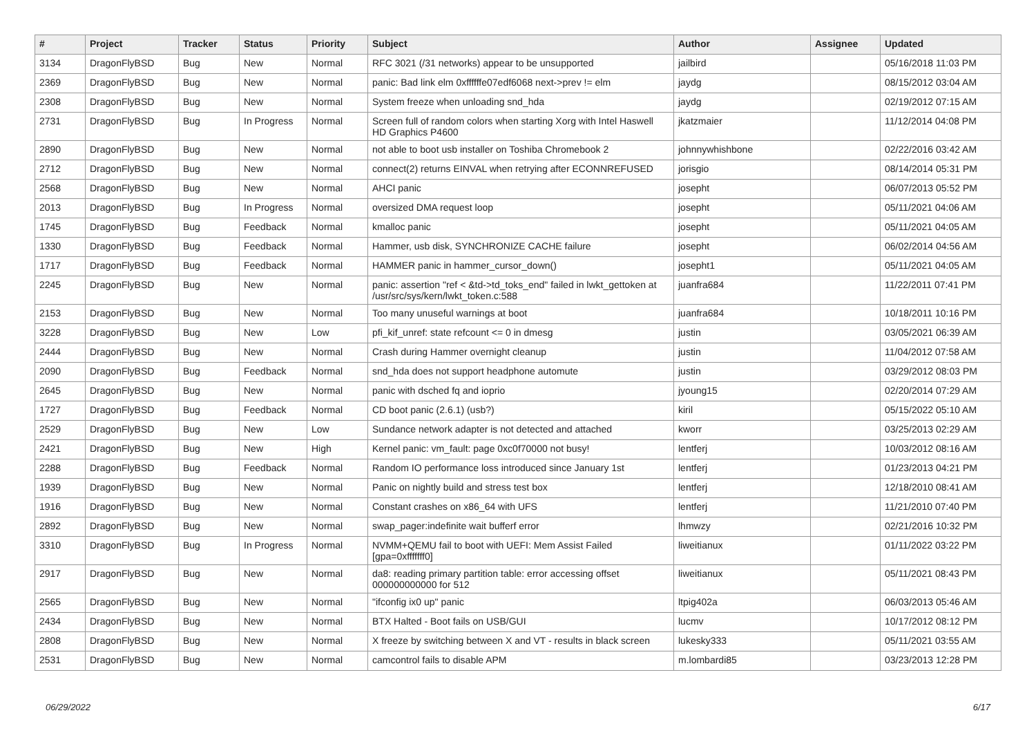| # | Project | Tracker | Status | Priority | Subject | Author | Assignee | Updated |
| --- | --- | --- | --- | --- | --- | --- | --- | --- |
| 3134 | DragonFlyBSD | Bug | New | Normal | RFC 3021 (/31 networks) appear to be unsupported | jailbird | | 05/16/2018 11:03 PM |
| 2369 | DragonFlyBSD | Bug | New | Normal | panic: Bad link elm 0xffffffe07edf6068 next->prev != elm | jaydg | | 08/15/2012 03:04 AM |
| 2308 | DragonFlyBSD | Bug | New | Normal | System freeze when unloading snd_hda | jaydg | | 02/19/2012 07:15 AM |
| 2731 | DragonFlyBSD | Bug | In Progress | Normal | Screen full of random colors when starting Xorg with Intel Haswell HD Graphics P4600 | jkatzmaier | | 11/12/2014 04:08 PM |
| 2890 | DragonFlyBSD | Bug | New | Normal | not able to boot usb installer on Toshiba Chromebook 2 | johnnywhishbone | | 02/22/2016 03:42 AM |
| 2712 | DragonFlyBSD | Bug | New | Normal | connect(2) returns EINVAL when retrying after ECONNREFUSED | jorisgio | | 08/14/2014 05:31 PM |
| 2568 | DragonFlyBSD | Bug | New | Normal | AHCI panic | josepht | | 06/07/2013 05:52 PM |
| 2013 | DragonFlyBSD | Bug | In Progress | Normal | oversized DMA request loop | josepht | | 05/11/2021 04:06 AM |
| 1745 | DragonFlyBSD | Bug | Feedback | Normal | kmalloc panic | josepht | | 05/11/2021 04:05 AM |
| 1330 | DragonFlyBSD | Bug | Feedback | Normal | Hammer, usb disk, SYNCHRONIZE CACHE failure | josepht | | 06/02/2014 04:56 AM |
| 1717 | DragonFlyBSD | Bug | Feedback | Normal | HAMMER panic in hammer_cursor_down() | josepht1 | | 05/11/2021 04:05 AM |
| 2245 | DragonFlyBSD | Bug | New | Normal | panic: assertion "ref < &td->td_toks_end" failed in lwkt_gettoken at /usr/src/sys/kern/lwkt_token.c:588 | juanfra684 | | 11/22/2011 07:41 PM |
| 2153 | DragonFlyBSD | Bug | New | Normal | Too many unuseful warnings at boot | juanfra684 | | 10/18/2011 10:16 PM |
| 3228 | DragonFlyBSD | Bug | New | Low | pfi_kif_unref: state refcount <= 0 in dmesg | justin | | 03/05/2021 06:39 AM |
| 2444 | DragonFlyBSD | Bug | New | Normal | Crash during Hammer overnight cleanup | justin | | 11/04/2012 07:58 AM |
| 2090 | DragonFlyBSD | Bug | Feedback | Normal | snd_hda does not support headphone automute | justin | | 03/29/2012 08:03 PM |
| 2645 | DragonFlyBSD | Bug | New | Normal | panic with dsched fq and ioprio | jyoung15 | | 02/20/2014 07:29 AM |
| 1727 | DragonFlyBSD | Bug | Feedback | Normal | CD boot panic (2.6.1) (usb?) | kiril | | 05/15/2022 05:10 AM |
| 2529 | DragonFlyBSD | Bug | New | Low | Sundance network adapter is not detected and attached | kworr | | 03/25/2013 02:29 AM |
| 2421 | DragonFlyBSD | Bug | New | High | Kernel panic: vm_fault: page 0xc0f70000 not busy! | lentferj | | 10/03/2012 08:16 AM |
| 2288 | DragonFlyBSD | Bug | Feedback | Normal | Random IO performance loss introduced since January 1st | lentferj | | 01/23/2013 04:21 PM |
| 1939 | DragonFlyBSD | Bug | New | Normal | Panic on nightly build and stress test box | lentferj | | 12/18/2010 08:41 AM |
| 1916 | DragonFlyBSD | Bug | New | Normal | Constant crashes on x86_64 with UFS | lentferj | | 11/21/2010 07:40 PM |
| 2892 | DragonFlyBSD | Bug | New | Normal | swap_pager:indefinite wait bufferf error | lhmwzy | | 02/21/2016 10:32 PM |
| 3310 | DragonFlyBSD | Bug | In Progress | Normal | NVMM+QEMU fail to boot with UEFI: Mem Assist Failed [gpa=0xfffffff0] | liweitianux | | 01/11/2022 03:22 PM |
| 2917 | DragonFlyBSD | Bug | New | Normal | da8: reading primary partition table: error accessing offset 000000000000 for 512 | liweitianux | | 05/11/2021 08:43 PM |
| 2565 | DragonFlyBSD | Bug | New | Normal | "ifconfig ix0 up" panic | ltpig402a | | 06/03/2013 05:46 AM |
| 2434 | DragonFlyBSD | Bug | New | Normal | BTX Halted - Boot fails on USB/GUI | lucmv | | 10/17/2012 08:12 PM |
| 2808 | DragonFlyBSD | Bug | New | Normal | X freeze by switching between X and VT - results in black screen | lukesky333 | | 05/11/2021 03:55 AM |
| 2531 | DragonFlyBSD | Bug | New | Normal | camcontrol fails to disable APM | m.lombardi85 | | 03/23/2013 12:28 PM |
06/29/2022 6/17